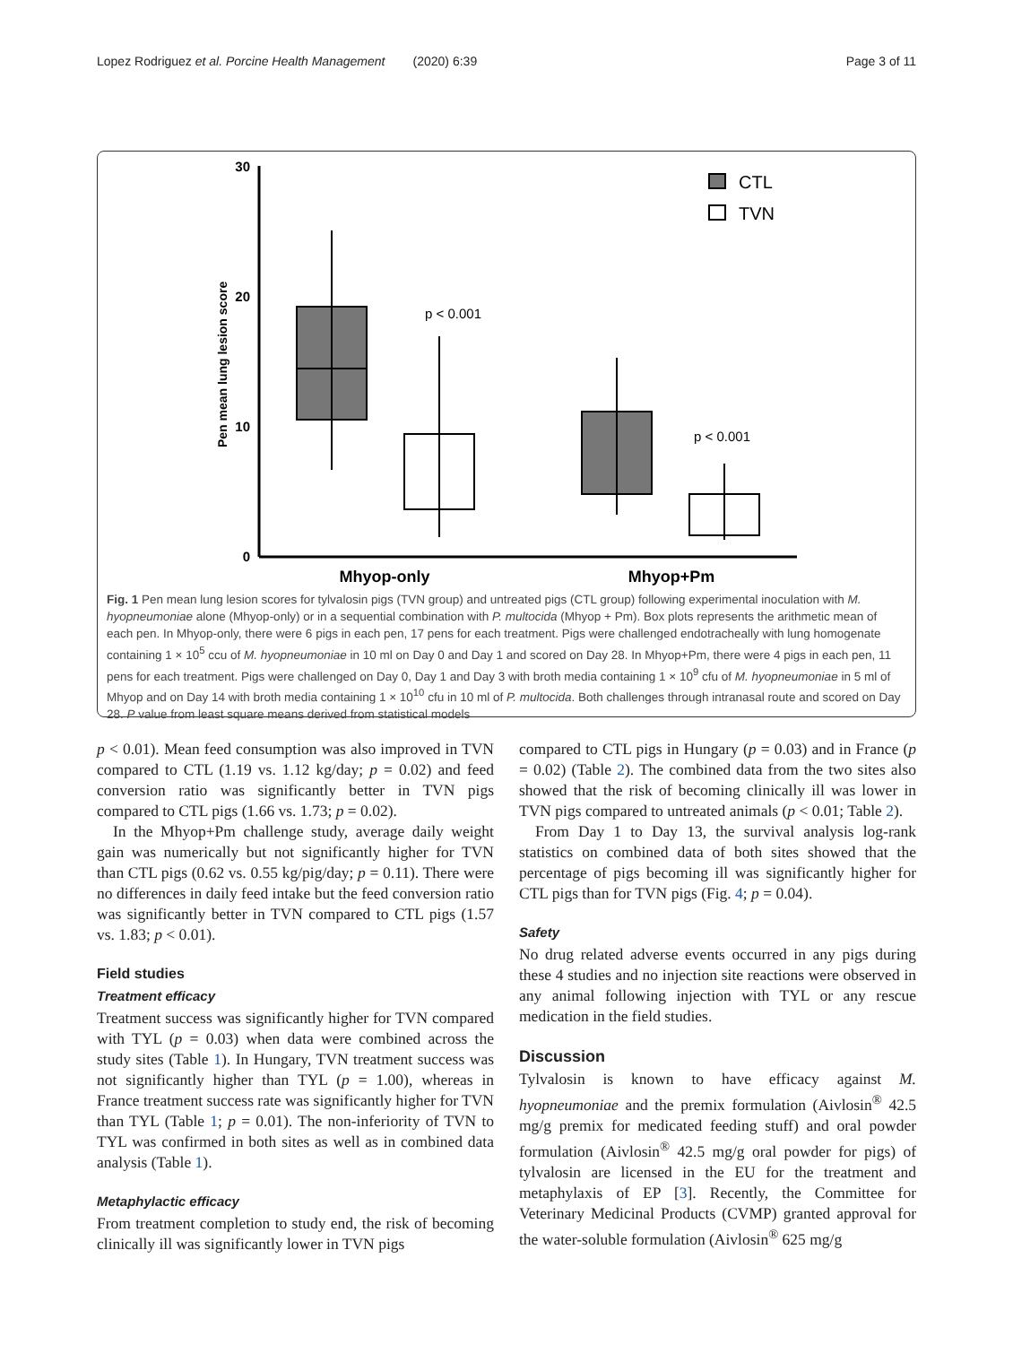Lopez Rodriguez et al. Porcine Health Management (2020) 6:39 Page 3 of 11
30
20
10
0
Pen mean lung lesion score
p < 0.001
p < 0.001
Mhyop-only
Mhyop+Pm
CTL
TVN
Fig. 1 Pen mean lung lesion scores for tylvalosin pigs (TVN group) and untreated pigs (CTL group) following experimental inoculation with M. hyopneumoniae alone (Mhyop-only) or in a sequential combination with P. multocida (Mhyop + Pm). Box plots represents the arithmetic mean of each pen. In Mhyop-only, there were 6 pigs in each pen, 17 pens for each treatment. Pigs were challenged endotracheally with lung homogenate containing 1 × 10<sup>5</sup> ccu of M. hyopneumoniae in 10 ml on Day 0 and Day 1 and scored on Day 28. In Mhyop+Pm, there were 4 pigs in each pen, 11 pens for each treatment. Pigs were challenged on Day 0, Day 1 and Day 3 with broth media containing 1 × 10<sup>9</sup> cfu of M. hyopneumoniae in 5 ml of Mhyop and on Day 14 with broth media containing 1 × 10<sup>10</sup> cfu in 10 ml of P. multocida. Both challenges through intranasal route and scored on Day 28. P value from least square means derived from statistical models
p < 0.01). Mean feed consumption was also improved in TVN compared to CTL (1.19 vs. 1.12 kg/day; p = 0.02) and feed conversion ratio was significantly better in TVN pigs compared to CTL pigs (1.66 vs. 1.73; p = 0.02).
In the Mhyop+Pm challenge study, average daily weight gain was numerically but not significantly higher for TVN than CTL pigs (0.62 vs. 0.55 kg/pig/day; p = 0.11). There were no differences in daily feed intake but the feed conversion ratio was significantly better in TVN compared to CTL pigs (1.57 vs. 1.83; p < 0.01).
Field studies
Treatment efficacy
Treatment success was significantly higher for TVN compared with TYL (p = 0.03) when data were combined across the study sites (Table 1). In Hungary, TVN treatment success was not significantly higher than TYL (p = 1.00), whereas in France treatment success rate was significantly higher for TVN than TYL (Table 1; p = 0.01). The non-inferiority of TVN to TYL was confirmed in both sites as well as in combined data analysis (Table 1).
Metaphylactic efficacy
From treatment completion to study end, the risk of becoming clinically ill was significantly lower in TVN pigs
compared to CTL pigs in Hungary (p = 0.03) and in France (p = 0.02) (Table 2). The combined data from the two sites also showed that the risk of becoming clinically ill was lower in TVN pigs compared to untreated animals (p < 0.01; Table 2).
From Day 1 to Day 13, the survival analysis log-rank statistics on combined data of both sites showed that the percentage of pigs becoming ill was significantly higher for CTL pigs than for TVN pigs (Fig. 4; p = 0.04).
Safety
No drug related adverse events occurred in any pigs during these 4 studies and no injection site reactions were observed in any animal following injection with TYL or any rescue medication in the field studies.
Discussion
Tylvalosin is known to have efficacy against M. hyopneumoniae and the premix formulation (Aivlosin<sup>®</sup> 42.5 mg/g premix for medicated feeding stuff) and oral powder formulation (Aivlosin<sup>®</sup> 42.5 mg/g oral powder for pigs) of tylvalosin are licensed in the EU for the treatment and metaphylaxis of EP [3]. Recently, the Committee for Veterinary Medicinal Products (CVMP) granted approval for the water-soluble formulation (Aivlosin<sup>®</sup> 625 mg/g